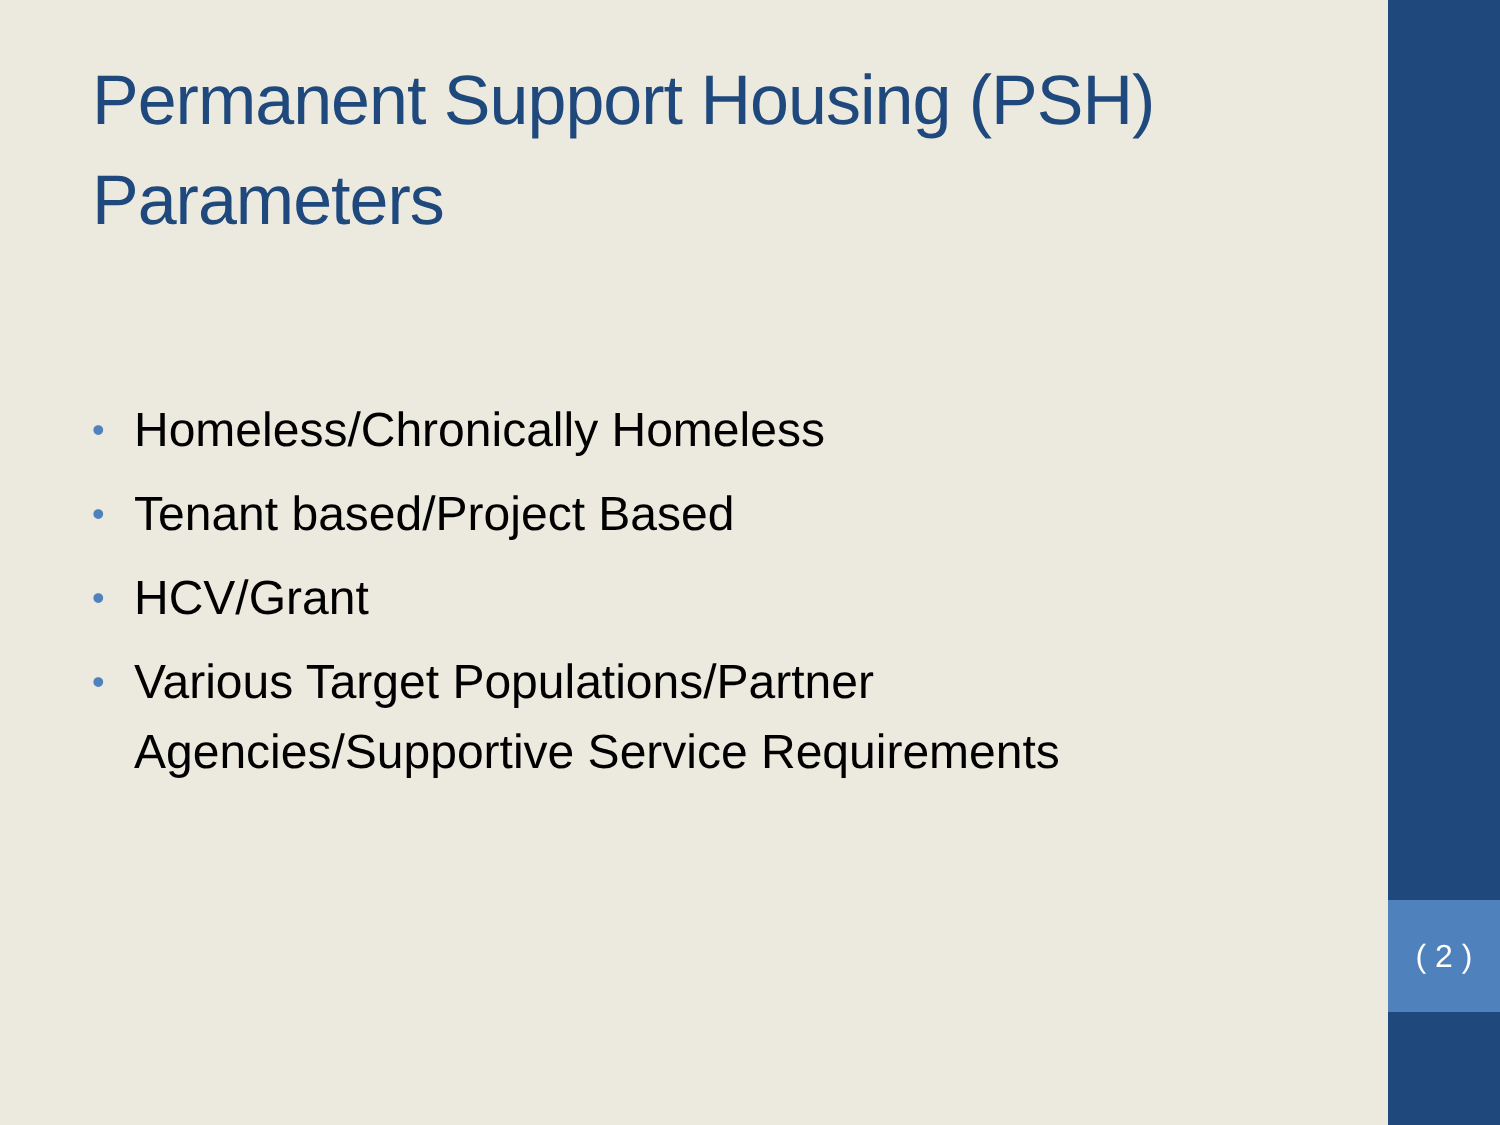( 2 )
Permanent Support Housing (PSH) Parameters
• Homeless/Chronically Homeless
• Tenant based/Project Based
• HCV/Grant
• Various Target Populations/Partner Agencies/Supportive Service Requirements